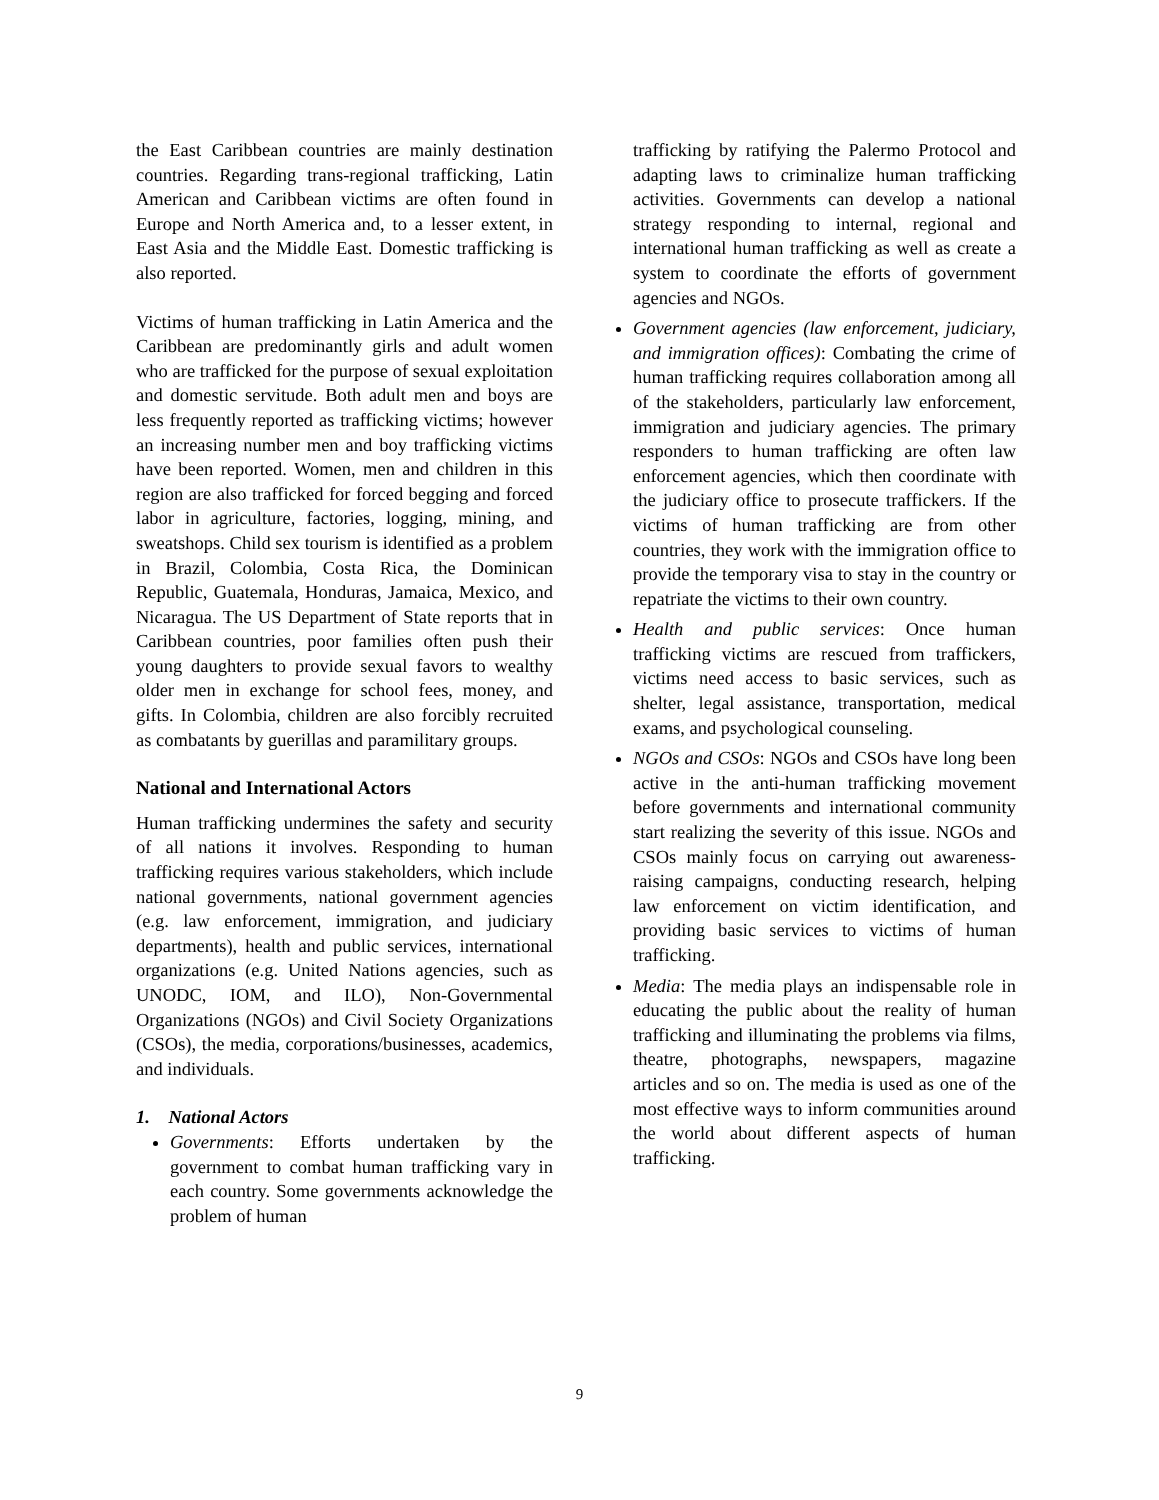the East Caribbean countries are mainly destination countries. Regarding trans-regional trafficking, Latin American and Caribbean victims are often found in Europe and North America and, to a lesser extent, in East Asia and the Middle East. Domestic trafficking is also reported.
Victims of human trafficking in Latin America and the Caribbean are predominantly girls and adult women who are trafficked for the purpose of sexual exploitation and domestic servitude. Both adult men and boys are less frequently reported as trafficking victims; however an increasing number men and boy trafficking victims have been reported. Women, men and children in this region are also trafficked for forced begging and forced labor in agriculture, factories, logging, mining, and sweatshops. Child sex tourism is identified as a problem in Brazil, Colombia, Costa Rica, the Dominican Republic, Guatemala, Honduras, Jamaica, Mexico, and Nicaragua. The US Department of State reports that in Caribbean countries, poor families often push their young daughters to provide sexual favors to wealthy older men in exchange for school fees, money, and gifts. In Colombia, children are also forcibly recruited as combatants by guerillas and paramilitary groups.
National and International Actors
Human trafficking undermines the safety and security of all nations it involves. Responding to human trafficking requires various stakeholders, which include national governments, national government agencies (e.g. law enforcement, immigration, and judiciary departments), health and public services, international organizations (e.g. United Nations agencies, such as UNODC, IOM, and ILO), Non-Governmental Organizations (NGOs) and Civil Society Organizations (CSOs), the media, corporations/businesses, academics, and individuals.
1. National Actors
Governments: Efforts undertaken by the government to combat human trafficking vary in each country. Some governments acknowledge the problem of human
trafficking by ratifying the Palermo Protocol and adapting laws to criminalize human trafficking activities. Governments can develop a national strategy responding to internal, regional and international human trafficking as well as create a system to coordinate the efforts of government agencies and NGOs.
Government agencies (law enforcement, judiciary, and immigration offices): Combating the crime of human trafficking requires collaboration among all of the stakeholders, particularly law enforcement, immigration and judiciary agencies. The primary responders to human trafficking are often law enforcement agencies, which then coordinate with the judiciary office to prosecute traffickers. If the victims of human trafficking are from other countries, they work with the immigration office to provide the temporary visa to stay in the country or repatriate the victims to their own country.
Health and public services: Once human trafficking victims are rescued from traffickers, victims need access to basic services, such as shelter, legal assistance, transportation, medical exams, and psychological counseling.
NGOs and CSOs: NGOs and CSOs have long been active in the anti-human trafficking movement before governments and international community start realizing the severity of this issue. NGOs and CSOs mainly focus on carrying out awareness-raising campaigns, conducting research, helping law enforcement on victim identification, and providing basic services to victims of human trafficking.
Media: The media plays an indispensable role in educating the public about the reality of human trafficking and illuminating the problems via films, theatre, photographs, newspapers, magazine articles and so on. The media is used as one of the most effective ways to inform communities around the world about different aspects of human trafficking.
9